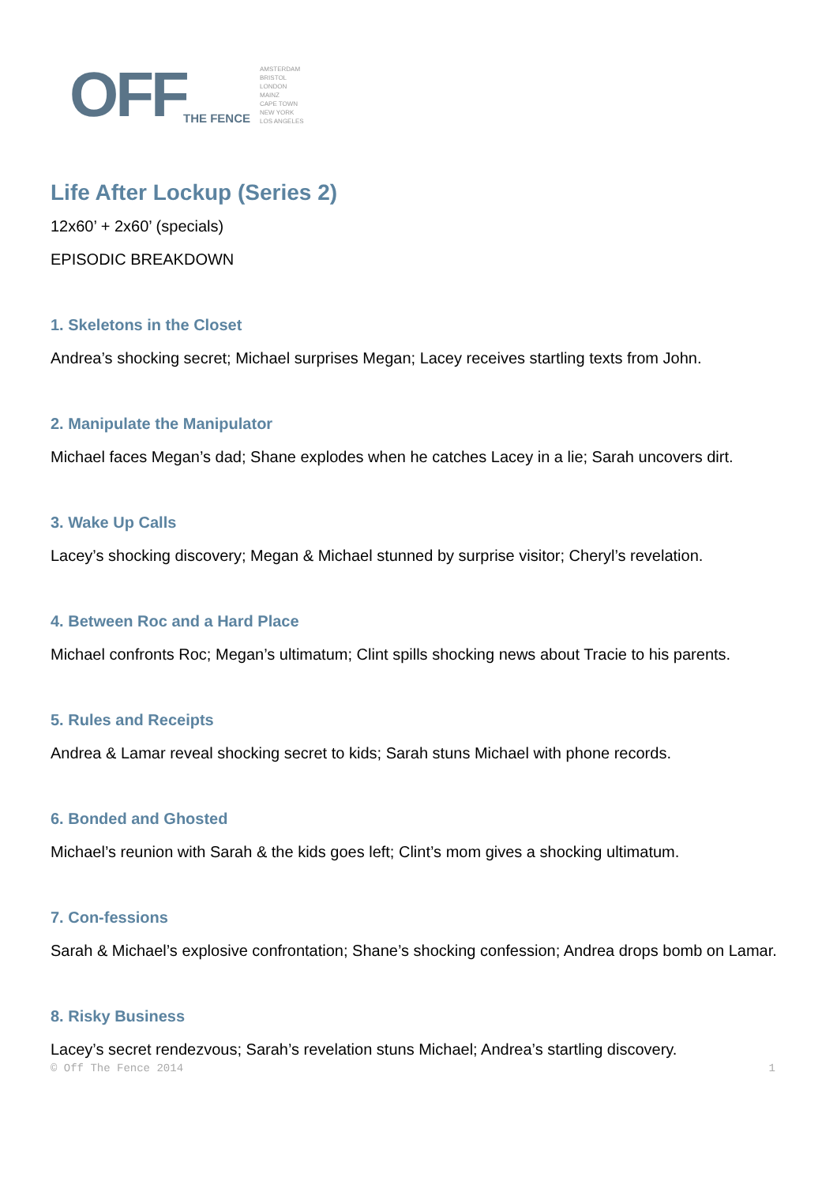OFF THE FENCE
AMSTERDAM
BRISTOL
LONDON
MAINZ
CAPE TOWN
NEW YORK
LOS ANGELES
Life After Lockup (Series 2)
12x60’ + 2x60’ (specials)
EPISODIC BREAKDOWN
1. Skeletons in the Closet
Andrea’s shocking secret; Michael surprises Megan; Lacey receives startling texts from John.
2. Manipulate the Manipulator
Michael faces Megan’s dad; Shane explodes when he catches Lacey in a lie; Sarah uncovers dirt.
3. Wake Up Calls
Lacey’s shocking discovery; Megan & Michael stunned by surprise visitor; Cheryl’s revelation.
4. Between Roc and a Hard Place
Michael confronts Roc; Megan’s ultimatum; Clint spills shocking news about Tracie to his parents.
5. Rules and Receipts
Andrea & Lamar reveal shocking secret to kids; Sarah stuns Michael with phone records.
6. Bonded and Ghosted
Michael’s reunion with Sarah & the kids goes left; Clint’s mom gives a shocking ultimatum.
7. Con-fessions
Sarah & Michael’s explosive confrontation; Shane’s shocking confession; Andrea drops bomb on Lamar.
8. Risky Business
Lacey’s secret rendezvous; Sarah’s revelation stuns Michael; Andrea’s startling discovery.
© Off The Fence 2014 1